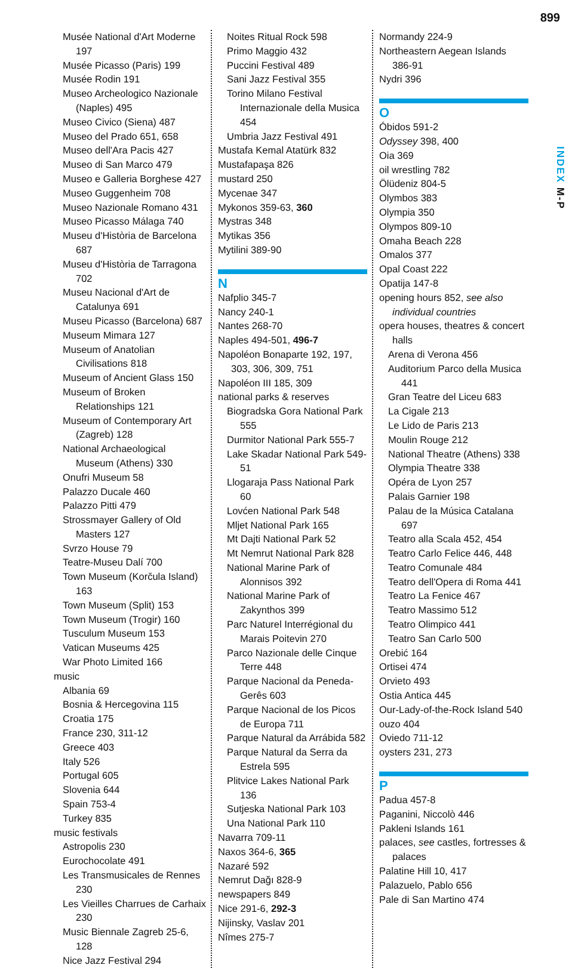899
INDEX M-P
Musée National d'Art Moderne 197
Musée Picasso (Paris) 199
Musée Rodin 191
Museo Archeologico Nazionale (Naples) 495
Museo Civico (Siena) 487
Museo del Prado 651, 658
Museo dell'Ara Pacis 427
Museo di San Marco 479
Museo e Galleria Borghese 427
Museo Guggenheim 708
Museo Nazionale Romano 431
Museo Picasso Málaga 740
Museu d'Història de Barcelona 687
Museu d'Història de Tarragona 702
Museu Nacional d'Art de Catalunya 691
Museu Picasso (Barcelona) 687
Museum Mimara 127
Museum of Anatolian Civilisations 818
Museum of Ancient Glass 150
Museum of Broken Relationships 121
Museum of Contemporary Art (Zagreb) 128
National Archaeological Museum (Athens) 330
Onufri Museum 58
Palazzo Ducale 460
Palazzo Pitti 479
Strossmayer Gallery of Old Masters 127
Svrzo House 79
Teatre-Museu Dalí 700
Town Museum (Korčula Island) 163
Town Museum (Split) 153
Town Museum (Trogir) 160
Tusculum Museum 153
Vatican Museums 425
War Photo Limited 166
music
Albania 69
Bosnia & Hercegovina 115
Croatia 175
France 230, 311-12
Greece 403
Italy 526
Portugal 605
Slovenia 644
Spain 753-4
Turkey 835
music festivals
Astropolis 230
Eurochocolate 491
Les Transmusicales de Rennes 230
Les Vieilles Charrues de Carhaix 230
Music Biennale Zagreb 25-6, 128
Nice Jazz Festival 294
Noites Ritual Rock 598
Primo Maggio 432
Puccini Festival 489
Sani Jazz Festival 355
Torino Milano Festival Internazionale della Musica 454
Umbria Jazz Festival 491
Mustafa Kemal Atatürk 832
Mustafapaşa 826
mustard 250
Mycenae 347
Mykonos 359-63, 360
Mystras 348
Mytikas 356
Mytilini 389-90
N
Nafplio 345-7
Nancy 240-1
Nantes 268-70
Naples 494-501, 496-7
Napoléon Bonaparte 192, 197, 303, 306, 309, 751
Napoléon III 185, 309
national parks & reserves
Biogradska Gora National Park 555
Durmitor National Park 555-7
Lake Skadar National Park 549-51
Llogaraja Pass National Park 60
Lovćen National Park 548
Mljet National Park 165
Mt Dajti National Park 52
Mt Nemrut National Park 828
National Marine Park of Alonnisos 392
National Marine Park of Zakynthos 399
Parc Naturel Interrégional du Marais Poitevin 270
Parco Nazionale delle Cinque Terre 448
Parque Nacional da Peneda-Gerês 603
Parque Nacional de los Picos de Europa 711
Parque Natural da Arrábida 582
Parque Natural da Serra da Estrela 595
Plitvice Lakes National Park 136
Sutjeska National Park 103
Una National Park 110
Navarra 709-11
Naxos 364-6, 365
Nazaré 592
Nemrut Dağı 828-9
newspapers 849
Nice 291-6, 292-3
Nijinsky, Vaslav 201
Nîmes 275-7
Normandy 224-9
Northeastern Aegean Islands 386-91
Nydri 396
O
Óbidos 591-2
Odyssey 398, 400
Oia 369
oil wrestling 782
Ölüdeniz 804-5
Olymbos 383
Olympia 350
Olympos 809-10
Omaha Beach 228
Omalos 377
Opal Coast 222
Opatija 147-8
opening hours 852, see also individual countries
opera houses, theatres & concert halls
Arena di Verona 456
Auditorium Parco della Musica 441
Gran Teatre del Liceu 683
La Cigale 213
Le Lido de Paris 213
Moulin Rouge 212
National Theatre (Athens) 338
Olympia Theatre 338
Opéra de Lyon 257
Palais Garnier 198
Palau de la Música Catalana 697
Teatro alla Scala 452, 454
Teatro Carlo Felice 446, 448
Teatro Comunale 484
Teatro dell'Opera di Roma 441
Teatro La Fenice 467
Teatro Massimo 512
Teatro Olimpico 441
Teatro San Carlo 500
Orebić 164
Ortisei 474
Orvieto 493
Ostia Antica 445
Our-Lady-of-the-Rock Island 540
ouzo 404
Oviedo 711-12
oysters 231, 273
P
Padua 457-8
Paganini, Niccolò 446
Pakleni Islands 161
palaces, see castles, fortresses & palaces
Palatine Hill 10, 417
Palazuelo, Pablo 656
Pale di San Martino 474